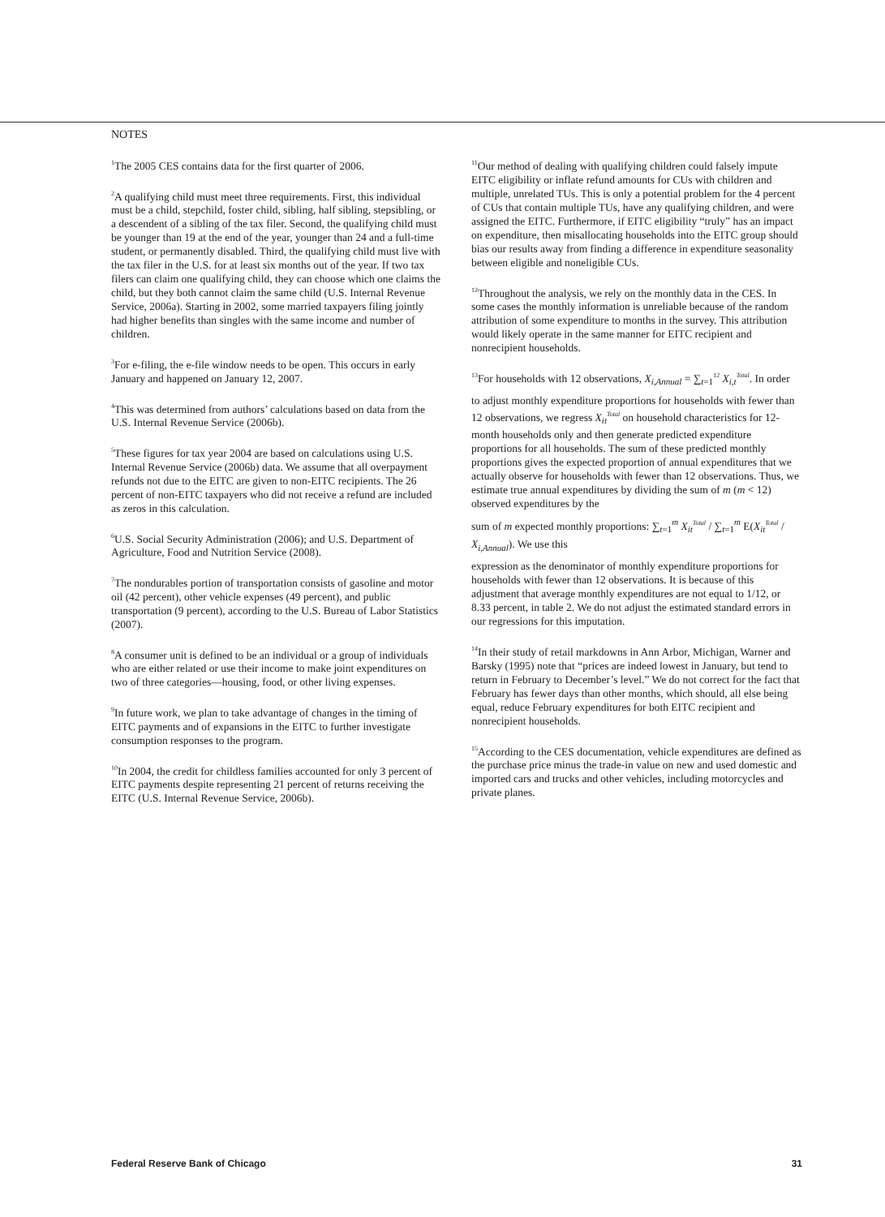NOTES
<sup>1</sup> The 2005 CES contains data for the first quarter of 2006.
<sup>2</sup> A qualifying child must meet three requirements. First, this individual must be a child, stepchild, foster child, sibling, half sibling, stepsibling, or a descendent of a sibling of the tax filer. Second, the qualifying child must be younger than 19 at the end of the year, younger than 24 and a full-time student, or permanently disabled. Third, the qualifying child must live with the tax filer in the U.S. for at least six months out of the year. If two tax filers can claim one qualifying child, they can choose which one claims the child, but they both cannot claim the same child (U.S. Internal Revenue Service, 2006a). Starting in 2002, some married taxpayers filing jointly had higher benefits than singles with the same income and number of children.
<sup>3</sup> For e-filing, the e-file window needs to be open. This occurs in early January and happened on January 12, 2007.
<sup>4</sup> This was determined from authors’ calculations based on data from the U.S. Internal Revenue Service (2006b).
<sup>5</sup> These figures for tax year 2004 are based on calculations using U.S. Internal Revenue Service (2006b) data. We assume that all overpayment refunds not due to the EITC are given to non-EITC recipients. The 26 percent of non-EITC taxpayers who did not receive a refund are included as zeros in this calculation.
<sup>6</sup> U.S. Social Security Administration (2006); and U.S. Department of Agriculture, Food and Nutrition Service (2008).
<sup>7</sup> The nondurables portion of transportation consists of gasoline and motor oil (42 percent), other vehicle expenses (49 percent), and public transportation (9 percent), according to the U.S. Bureau of Labor Statistics (2007).
<sup>8</sup> A consumer unit is defined to be an individual or a group of individuals who are either related or use their income to make joint expenditures on two of three categories—housing, food, or other living expenses.
<sup>9</sup> In future work, we plan to take advantage of changes in the timing of EITC payments and of expansions in the EITC to further investigate consumption responses to the program.
<sup>10</sup> In 2004, the credit for childless families accounted for only 3 percent of EITC payments despite representing 21 percent of returns receiving the EITC (U.S. Internal Revenue Service, 2006b).
<sup>11</sup> Our method of dealing with qualifying children could falsely impute EITC eligibility or inflate refund amounts for CUs with children and multiple, unrelated TUs. This is only a potential problem for the 4 percent of CUs that contain multiple TUs, have any qualifying children, and were assigned the EITC. Furthermore, if EITC eligibility “truly” has an impact on expenditure, then misallocating households into the EITC group should bias our results away from finding a difference in expenditure seasonality between eligible and noneligible CUs.
<sup>12</sup> Throughout the analysis, we rely on the monthly data in the CES. In some cases the monthly information is unreliable because of the random attribution of some expenditure to months in the survey. This attribution would likely operate in the same manner for EITC recipient and nonrecipient households.
<sup>13</sup> For households with 12 observations, X<sub>i,Annual</sub> = ∑<sub>t=1</sub><sup>12</sup> X<sub>i,t</sub><sup>Total</sup>. In order
to adjust monthly expenditure proportions for households with fewer than 12 observations, we regress X<sub>it</sub><sup>Total</sup> on household characteristics for 12-month households only and then generate predicted expenditure proportions for all households. The sum of these predicted monthly proportions gives the expected proportion of annual expenditures that we actually observe for households with fewer than 12 observations. Thus, we estimate true annual expenditures by dividing the sum of m (m < 12) observed expenditures by the
sum of m expected monthly proportions: ∑<sub>t=1</sub><sup>m</sup> X<sub>it</sub><sup>Total</sup> / ∑<sub>t=1</sub><sup>m</sup> E(X<sub>it</sub><sup>Total</sup> / X<sub>i,Annual</sub>). We use this
expression as the denominator of monthly expenditure proportions for households with fewer than 12 observations. It is because of this adjustment that average monthly expenditures are not equal to 1/12, or 8.33 percent, in table 2. We do not adjust the estimated standard errors in our regressions for this imputation.
<sup>14</sup> In their study of retail markdowns in Ann Arbor, Michigan, Warner and Barsky (1995) note that “prices are indeed lowest in January, but tend to return in February to December’s level.” We do not correct for the fact that February has fewer days than other months, which should, all else being equal, reduce February expenditures for both EITC recipient and nonrecipient households.
<sup>15</sup> According to the CES documentation, vehicle expenditures are defined as the purchase price minus the trade-in value on new and used domestic and imported cars and trucks and other vehicles, including motorcycles and private planes.
Federal Reserve Bank of Chicago 31